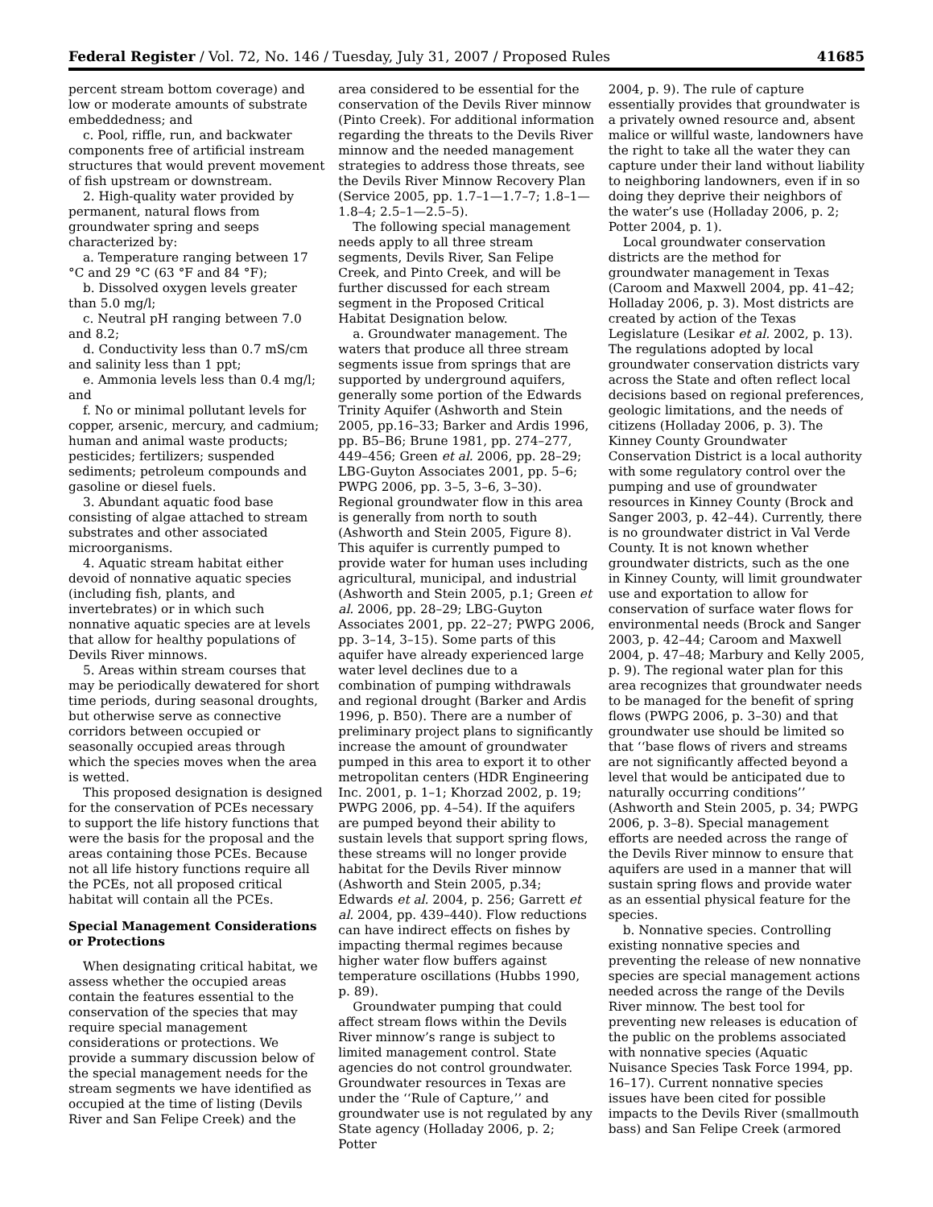Federal Register / Vol. 72, No. 146 / Tuesday, July 31, 2007 / Proposed Rules 41685
percent stream bottom coverage) and low or moderate amounts of substrate embeddedness; and
c. Pool, riffle, run, and backwater components free of artificial instream structures that would prevent movement of fish upstream or downstream.
2. High-quality water provided by permanent, natural flows from groundwater spring and seeps characterized by:
a. Temperature ranging between 17 °C and 29 °C (63 °F and 84 °F);
b. Dissolved oxygen levels greater than 5.0 mg/l;
c. Neutral pH ranging between 7.0 and 8.2;
d. Conductivity less than 0.7 mS/cm and salinity less than 1 ppt;
e. Ammonia levels less than 0.4 mg/l; and
f. No or minimal pollutant levels for copper, arsenic, mercury, and cadmium; human and animal waste products; pesticides; fertilizers; suspended sediments; petroleum compounds and gasoline or diesel fuels.
3. Abundant aquatic food base consisting of algae attached to stream substrates and other associated microorganisms.
4. Aquatic stream habitat either devoid of nonnative aquatic species (including fish, plants, and invertebrates) or in which such nonnative aquatic species are at levels that allow for healthy populations of Devils River minnows.
5. Areas within stream courses that may be periodically dewatered for short time periods, during seasonal droughts, but otherwise serve as connective corridors between occupied or seasonally occupied areas through which the species moves when the area is wetted.
This proposed designation is designed for the conservation of PCEs necessary to support the life history functions that were the basis for the proposal and the areas containing those PCEs. Because not all life history functions require all the PCEs, not all proposed critical habitat will contain all the PCEs.
Special Management Considerations or Protections
When designating critical habitat, we assess whether the occupied areas contain the features essential to the conservation of the species that may require special management considerations or protections. We provide a summary discussion below of the special management needs for the stream segments we have identified as occupied at the time of listing (Devils River and San Felipe Creek) and the
area considered to be essential for the conservation of the Devils River minnow (Pinto Creek). For additional information regarding the threats to the Devils River minnow and the needed management strategies to address those threats, see the Devils River Minnow Recovery Plan (Service 2005, pp. 1.7–1—1.7–7; 1.8–1—1.8–4; 2.5–1—2.5–5).
The following special management needs apply to all three stream segments, Devils River, San Felipe Creek, and Pinto Creek, and will be further discussed for each stream segment in the Proposed Critical Habitat Designation below.
a. Groundwater management. The waters that produce all three stream segments issue from springs that are supported by underground aquifers, generally some portion of the Edwards Trinity Aquifer (Ashworth and Stein 2005, pp.16–33; Barker and Ardis 1996, pp. B5–B6; Brune 1981, pp. 274–277, 449–456; Green et al. 2006, pp. 28–29; LBG-Guyton Associates 2001, pp. 5–6; PWPG 2006, pp. 3–5, 3–6, 3–30). Regional groundwater flow in this area is generally from north to south (Ashworth and Stein 2005, Figure 8). This aquifer is currently pumped to provide water for human uses including agricultural, municipal, and industrial (Ashworth and Stein 2005, p.1; Green et al. 2006, pp. 28–29; LBG-Guyton Associates 2001, pp. 22–27; PWPG 2006, pp. 3–14, 3–15). Some parts of this aquifer have already experienced large water level declines due to a combination of pumping withdrawals and regional drought (Barker and Ardis 1996, p. B50). There are a number of preliminary project plans to significantly increase the amount of groundwater pumped in this area to export it to other metropolitan centers (HDR Engineering Inc. 2001, p. 1–1; Khorzad 2002, p. 19; PWPG 2006, pp. 4–54). If the aquifers are pumped beyond their ability to sustain levels that support spring flows, these streams will no longer provide habitat for the Devils River minnow (Ashworth and Stein 2005, p.34; Edwards et al. 2004, p. 256; Garrett et al. 2004, pp. 439–440). Flow reductions can have indirect effects on fishes by impacting thermal regimes because higher water flow buffers against temperature oscillations (Hubbs 1990, p. 89).
Groundwater pumping that could affect stream flows within the Devils River minnow’s range is subject to limited management control. State agencies do not control groundwater. Groundwater resources in Texas are under the ‘‘Rule of Capture,’’ and groundwater use is not regulated by any State agency (Holladay 2006, p. 2; Potter
2004, p. 9). The rule of capture essentially provides that groundwater is a privately owned resource and, absent malice or willful waste, landowners have the right to take all the water they can capture under their land without liability to neighboring landowners, even if in so doing they deprive their neighbors of the water’s use (Holladay 2006, p. 2; Potter 2004, p. 1).
Local groundwater conservation districts are the method for groundwater management in Texas (Caroom and Maxwell 2004, pp. 41–42; Holladay 2006, p. 3). Most districts are created by action of the Texas Legislature (Lesikar et al. 2002, p. 13). The regulations adopted by local groundwater conservation districts vary across the State and often reflect local decisions based on regional preferences, geologic limitations, and the needs of citizens (Holladay 2006, p. 3). The Kinney County Groundwater Conservation District is a local authority with some regulatory control over the pumping and use of groundwater resources in Kinney County (Brock and Sanger 2003, p. 42–44). Currently, there is no groundwater district in Val Verde County. It is not known whether groundwater districts, such as the one in Kinney County, will limit groundwater use and exportation to allow for conservation of surface water flows for environmental needs (Brock and Sanger 2003, p. 42–44; Caroom and Maxwell 2004, p. 47–48; Marbury and Kelly 2005, p. 9). The regional water plan for this area recognizes that groundwater needs to be managed for the benefit of spring flows (PWPG 2006, p. 3–30) and that groundwater use should be limited so that ‘‘base flows of rivers and streams are not significantly affected beyond a level that would be anticipated due to naturally occurring conditions’’ (Ashworth and Stein 2005, p. 34; PWPG 2006, p. 3–8). Special management efforts are needed across the range of the Devils River minnow to ensure that aquifers are used in a manner that will sustain spring flows and provide water as an essential physical feature for the species.
b. Nonnative species. Controlling existing nonnative species and preventing the release of new nonnative species are special management actions needed across the range of the Devils River minnow. The best tool for preventing new releases is education of the public on the problems associated with nonnative species (Aquatic Nuisance Species Task Force 1994, pp. 16–17). Current nonnative species issues have been cited for possible impacts to the Devils River (smallmouth bass) and San Felipe Creek (armored